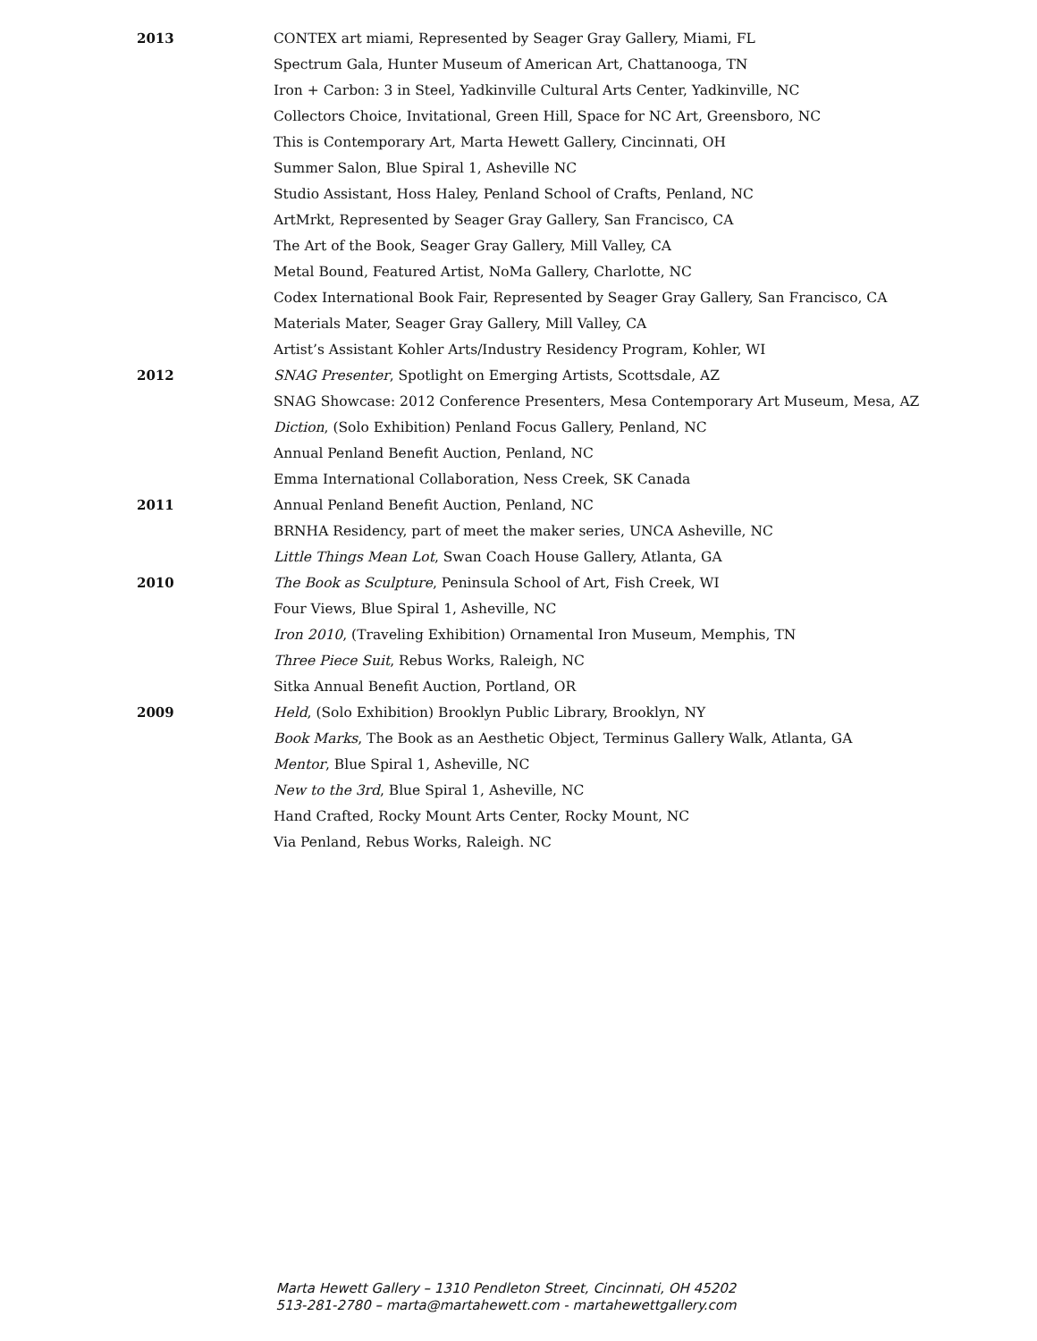2013 CONTEX art miami, Represented by Seager Gray Gallery, Miami, FL
Spectrum Gala, Hunter Museum of American Art, Chattanooga, TN
Iron + Carbon: 3 in Steel, Yadkinville Cultural Arts Center, Yadkinville, NC
Collectors Choice, Invitational, Green Hill, Space for NC Art, Greensboro, NC
This is Contemporary Art, Marta Hewett Gallery, Cincinnati, OH
Summer Salon, Blue Spiral 1, Asheville NC
Studio Assistant, Hoss Haley, Penland School of Crafts, Penland, NC
ArtMrkt, Represented by Seager Gray Gallery, San Francisco, CA
The Art of the Book, Seager Gray Gallery, Mill Valley, CA
Metal Bound, Featured Artist, NoMa Gallery, Charlotte, NC
Codex International Book Fair, Represented by Seager Gray Gallery, San Francisco, CA
Materials Mater, Seager Gray Gallery, Mill Valley, CA
Artist’s Assistant Kohler Arts/Industry Residency Program, Kohler, WI
2012 SNAG Presenter, Spotlight on Emerging Artists, Scottsdale, AZ
SNAG Showcase: 2012 Conference Presenters, Mesa Contemporary Art Museum, Mesa, AZ
Diction, (Solo Exhibition) Penland Focus Gallery, Penland, NC
Annual Penland Benefit Auction, Penland, NC
Emma International Collaboration, Ness Creek, SK Canada
2011 Annual Penland Benefit Auction, Penland, NC
BRNHA Residency, part of meet the maker series, UNCA Asheville, NC
Little Things Mean Lot, Swan Coach House Gallery, Atlanta, GA
2010 The Book as Sculpture, Peninsula School of Art, Fish Creek, WI
Four Views, Blue Spiral 1, Asheville, NC
Iron 2010, (Traveling Exhibition) Ornamental Iron Museum, Memphis, TN
Three Piece Suit, Rebus Works, Raleigh, NC
Sitka Annual Benefit Auction, Portland, OR
2009 Held, (Solo Exhibition) Brooklyn Public Library, Brooklyn, NY
Book Marks, The Book as an Aesthetic Object, Terminus Gallery Walk, Atlanta, GA
Mentor, Blue Spiral 1, Asheville, NC
New to the 3rd, Blue Spiral 1, Asheville, NC
Hand Crafted, Rocky Mount Arts Center, Rocky Mount, NC
Via Penland, Rebus Works, Raleigh. NC
Marta Hewett Gallery – 1310 Pendleton Street, Cincinnati, OH 45202
513-281-2780 – marta@martahewett.com - martahewettgallery.com